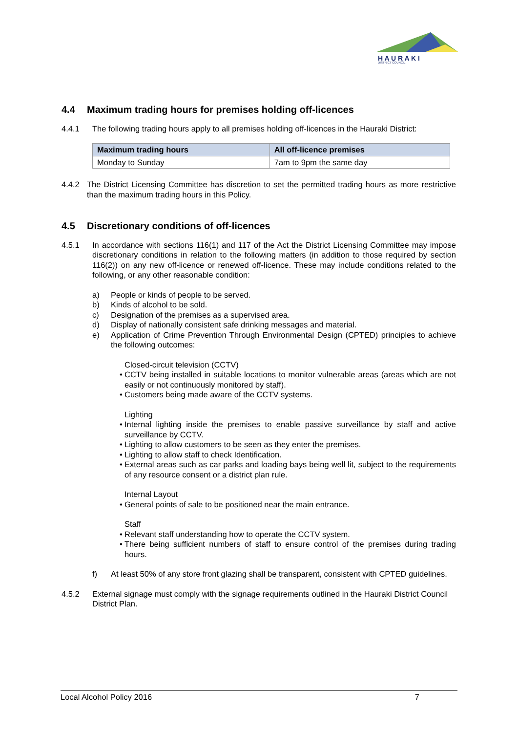H A U R A K I
DISTRICT COUNCIL
4.4 Maximum trading hours for premises holding off-licences
4.4.1 The following trading hours apply to all premises holding off-licences in the Hauraki District:
| Maximum trading hours | All off-licence premises |
| --- | --- |
| Monday to Sunday | 7am to 9pm the same day |
4.4.2 The District Licensing Committee has discretion to set the permitted trading hours as more restrictive than the maximum trading hours in this Policy.
4.5 Discretionary conditions of off-licences
4.5.1 In accordance with sections 116(1) and 117 of the Act the District Licensing Committee may impose discretionary conditions in relation to the following matters (in addition to those required by section 116(2)) on any new off-licence or renewed off-licence. These may include conditions related to the following, or any other reasonable condition:
a) People or kinds of people to be served.
b) Kinds of alcohol to be sold.
c) Designation of the premises as a supervised area.
d) Display of nationally consistent safe drinking messages and material.
e) Application of Crime Prevention Through Environmental Design (CPTED) principles to achieve the following outcomes:
Closed-circuit television (CCTV)
• CCTV being installed in suitable locations to monitor vulnerable areas (areas which are not easily or not continuously monitored by staff).
• Customers being made aware of the CCTV systems.
Lighting
• Internal lighting inside the premises to enable passive surveillance by staff and active surveillance by CCTV.
• Lighting to allow customers to be seen as they enter the premises.
• Lighting to allow staff to check Identification.
• External areas such as car parks and loading bays being well lit, subject to the requirements of any resource consent or a district plan rule.
Internal Layout
• General points of sale to be positioned near the main entrance.
Staff
• Relevant staff understanding how to operate the CCTV system.
• There being sufficient numbers of staff to ensure control of the premises during trading hours.
f) At least 50% of any store front glazing shall be transparent, consistent with CPTED guidelines.
4.5.2 External signage must comply with the signage requirements outlined in the Hauraki District Council District Plan.
Local Alcohol Policy 2016 7